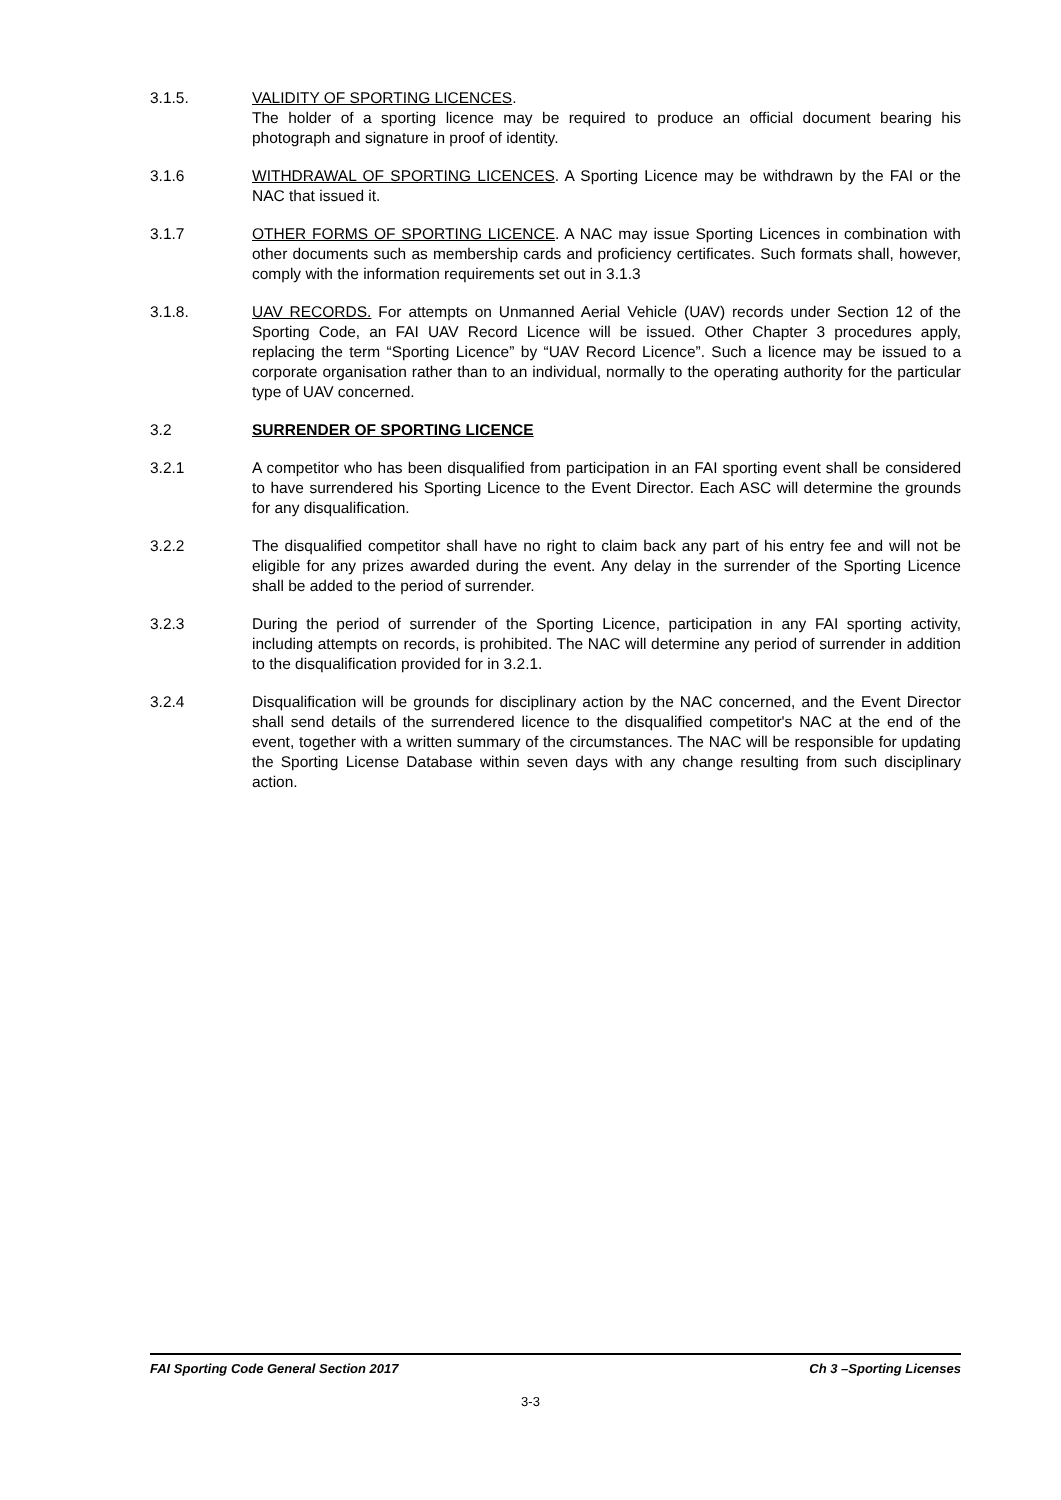3.1.5. VALIDITY OF SPORTING LICENCES.
The holder of a sporting licence may be required to produce an official document bearing his photograph and signature in proof of identity.
3.1.6 WITHDRAWAL OF SPORTING LICENCES. A Sporting Licence may be withdrawn by the FAI or the NAC that issued it.
3.1.7 OTHER FORMS OF SPORTING LICENCE. A NAC may issue Sporting Licences in combination with other documents such as membership cards and proficiency certificates. Such formats shall, however, comply with the information requirements set out in 3.1.3
3.1.8. UAV RECORDS. For attempts on Unmanned Aerial Vehicle (UAV) records under Section 12 of the Sporting Code, an FAI UAV Record Licence will be issued. Other Chapter 3 procedures apply, replacing the term “Sporting Licence” by “UAV Record Licence”. Such a licence may be issued to a corporate organisation rather than to an individual, normally to the operating authority for the particular type of UAV concerned.
3.2 SURRENDER OF SPORTING LICENCE
3.2.1 A competitor who has been disqualified from participation in an FAI sporting event shall be considered to have surrendered his Sporting Licence to the Event Director. Each ASC will determine the grounds for any disqualification.
3.2.2 The disqualified competitor shall have no right to claim back any part of his entry fee and will not be eligible for any prizes awarded during the event. Any delay in the surrender of the Sporting Licence shall be added to the period of surrender.
3.2.3 During the period of surrender of the Sporting Licence, participation in any FAI sporting activity, including attempts on records, is prohibited. The NAC will determine any period of surrender in addition to the disqualification provided for in 3.2.1.
3.2.4 Disqualification will be grounds for disciplinary action by the NAC concerned, and the Event Director shall send details of the surrendered licence to the disqualified competitor's NAC at the end of the event, together with a written summary of the circumstances. The NAC will be responsible for updating the Sporting License Database within seven days with any change resulting from such disciplinary action.
FAI Sporting Code General Section 2017 Ch 3 –Sporting Licenses
3-3